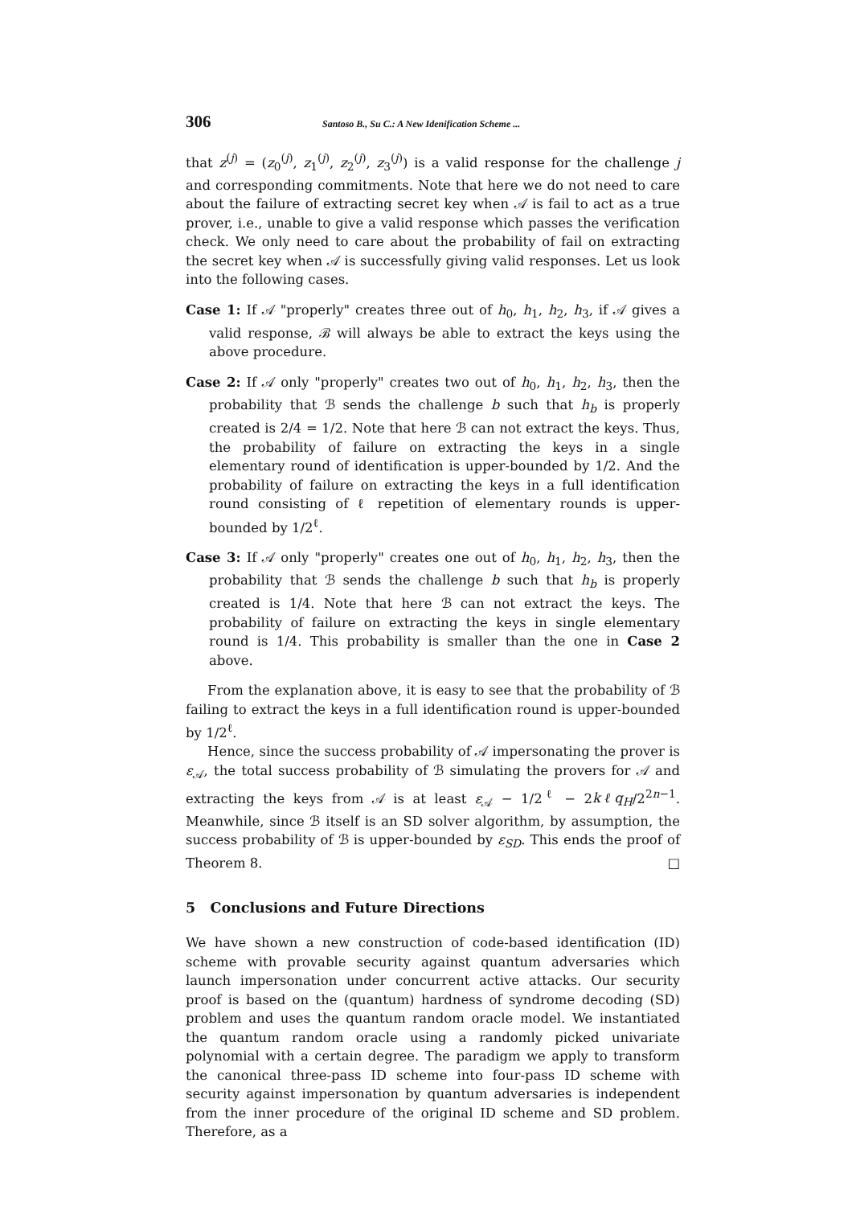306 Santoso B., Su C.: A New Idenification Scheme ...
that z<sup>(j)</sup> = (z<sub>0</sub><sup>(j)</sup>, z<sub>1</sub><sup>(j)</sup>, z<sub>2</sub><sup>(j)</sup>, z<sub>3</sub><sup>(j)</sup>) is a valid response for the challenge j and corresponding commitments. Note that here we do not need to care about the failure of extracting secret key when 𝒜 is fail to act as a true prover, i.e., unable to give a valid response which passes the verification check. We only need to care about the probability of fail on extracting the secret key when 𝒜 is successfully giving valid responses. Let us look into the following cases.
Case 1: If 𝒜 "properly" creates three out of h<sub>0</sub>, h<sub>1</sub>, h<sub>2</sub>, h<sub>3</sub>, if 𝒜 gives a valid response, ℬ will always be able to extract the keys using the above procedure.
Case 2: If 𝒜 only "properly" creates two out of h<sub>0</sub>, h<sub>1</sub>, h<sub>2</sub>, h<sub>3</sub>, then the probability that ℬ sends the challenge b such that h<sub>b</sub> is properly created is 2/4 = 1/2. Note that here ℬ can not extract the keys. Thus, the probability of failure on extracting the keys in a single elementary round of identification is upper-bounded by 1/2. And the probability of failure on extracting the keys in a full identification round consisting of ℓ repetition of elementary rounds is upper-bounded by 1/2<sup>ℓ</sup>.
Case 3: If 𝒜 only "properly" creates one out of h<sub>0</sub>, h<sub>1</sub>, h<sub>2</sub>, h<sub>3</sub>, then the probability that ℬ sends the challenge b such that h<sub>b</sub> is properly created is 1/4. Note that here ℬ can not extract the keys. The probability of failure on extracting the keys in single elementary round is 1/4. This probability is smaller than the one in Case 2 above.
From the explanation above, it is easy to see that the probability of ℬ failing to extract the keys in a full identification round is upper-bounded by 1/2<sup>ℓ</sup>.
Hence, since the success probability of 𝒜 impersonating the prover is ε<sub>𝒜</sub>, the total success probability of ℬ simulating the provers for 𝒜 and extracting the keys from 𝒜 is at least ε<sub>𝒜</sub> − 1/2<sup>ℓ</sup> − 2kℓq<sub>H</sub>/2<sup>2n−1</sup>. Meanwhile, since ℬ itself is an SD solver algorithm, by assumption, the success probability of ℬ is upper-bounded by ε<sub>SD</sub>. This ends the proof of Theorem 8. □
5 Conclusions and Future Directions
We have shown a new construction of code-based identification (ID) scheme with provable security against quantum adversaries which launch impersonation under concurrent active attacks. Our security proof is based on the (quantum) hardness of syndrome decoding (SD) problem and uses the quantum random oracle model. We instantiated the quantum random oracle using a randomly picked univariate polynomial with a certain degree. The paradigm we apply to transform the canonical three-pass ID scheme into four-pass ID scheme with security against impersonation by quantum adversaries is independent from the inner procedure of the original ID scheme and SD problem. Therefore, as a